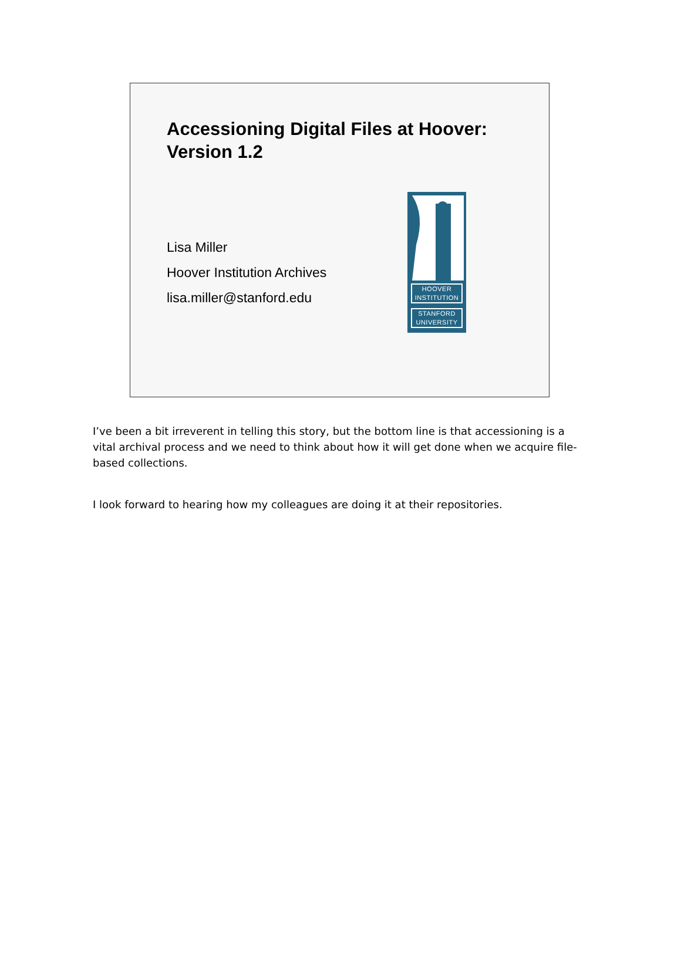Accessioning Digital Files at Hoover:
Version 1.2
Lisa Miller
Hoover Institution Archives
lisa.miller@stanford.edu
HOOVER
INSTITUTION
STANFORD
UNIVERSITY
I’ve been a bit irreverent in telling this story, but the bottom line is that accessioning is a vital archival process and we need to think about how it will get done when we acquire file-based collections.
I look forward to hearing how my colleagues are doing it at their repositories.